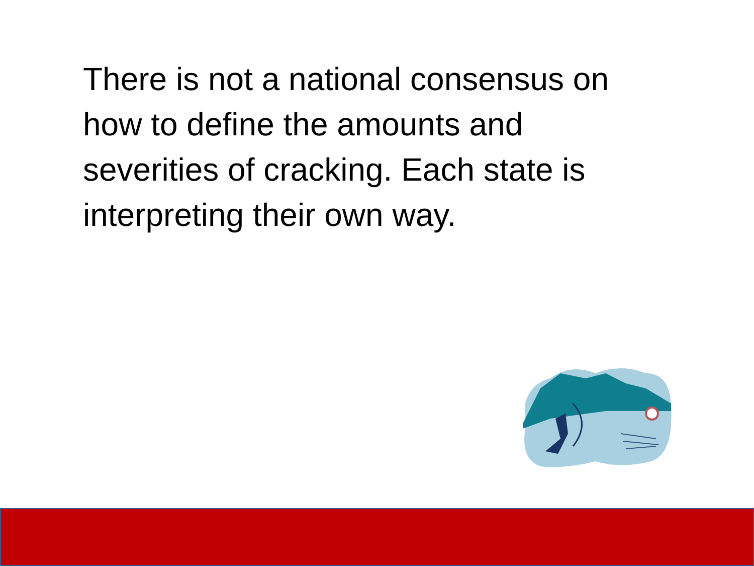There is not a national consensus on how to define the amounts and severities of cracking. Each state is interpreting their own way.